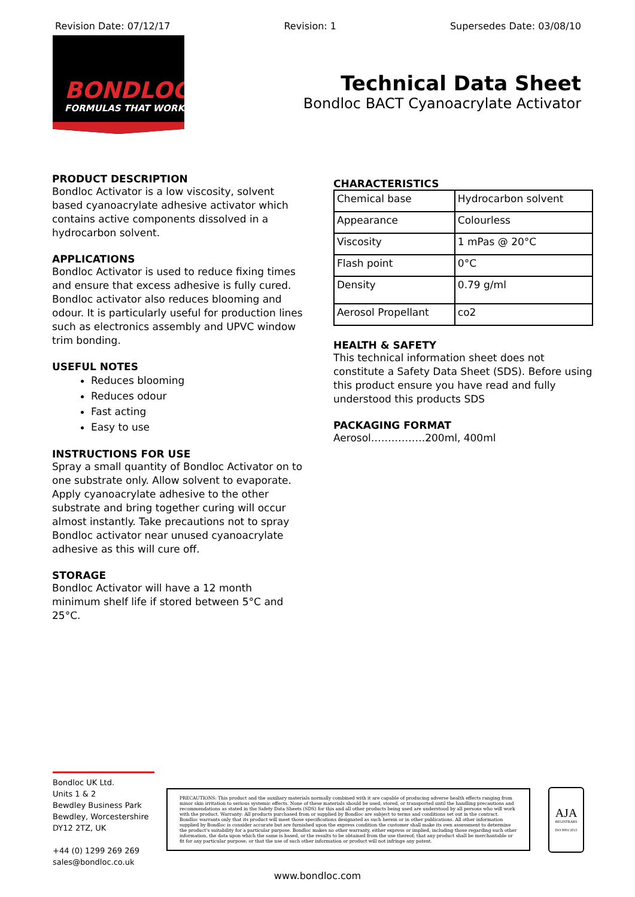Revision Date: 07/12/17 Revision: 1 Supersedes Date: 03/08/10
BONDLOC®
FORMULAS THAT WORK
Technical Data Sheet
Bondloc BACT Cyanoacrylate Activator
PRODUCT DESCRIPTION
Bondloc Activator is a low viscosity, solvent based cyanoacrylate adhesive activator which contains active components dissolved in a hydrocarbon solvent.
APPLICATIONS
Bondloc Activator is used to reduce fixing times and ensure that excess adhesive is fully cured. Bondloc activator also reduces blooming and odour. It is particularly useful for production lines such as electronics assembly and UPVC window trim bonding.
USEFUL NOTES
Reduces blooming
Reduces odour
Fast acting
Easy to use
INSTRUCTIONS FOR USE
Spray a small quantity of Bondloc Activator on to one substrate only. Allow solvent to evaporate. Apply cyanoacrylate adhesive to the other substrate and bring together curing will occur almost instantly. Take precautions not to spray Bondloc activator near unused cyanoacrylate adhesive as this will cure off.
STORAGE
Bondloc Activator will have a 12 month minimum shelf life if stored between 5°C and 25°C.
CHARACTERISTICS
| Chemical base | Hydrocarbon solvent |
| Appearance | Colourless |
| Viscosity | 1 mPas @ 20°C |
| Flash point | 0°C |
| Density | 0.79 g/ml |
| Aerosol Propellant | co2 |
HEALTH & SAFETY
This technical information sheet does not constitute a Safety Data Sheet (SDS). Before using this product ensure you have read and fully understood this products SDS
PACKAGING FORMAT
Aerosol…………….200ml, 400ml
Bondloc UK Ltd.
Units 1 & 2
Bewdley Business Park
Bewdley, Worcestershire
DY12 2TZ, UK
+44 (0) 1299 269 269
sales@bondloc.co.uk
PRECAUTIONS: This product and the auxiliary materials normally combined with it are capable of producing adverse health effects ranging from minor skin irritation to serious systemic effects. None of these materials should be used, stored, or transported until the handling precautions and recommendations as stated in the Safety Data Sheets (SDS) for this and all other products being used are understood by all persons who will work with the product. Warranty: All products purchased from or supplied by Bondloc are subject to terms and conditions set out in the contract. Bondloc warrants only that its product will meet those specifications designated as such herein or in other publications. All other information supplied by Bondloc is consider accurate but are furnished upon the express condition the customer shall make its own assessment to determine the product's suitability for a particular purpose. Bondloc makes no other warranty, either express or implied, including those regarding such other information, the data upon which the same is based, or the results to be obtained from the use thereof; that any product shall be merchantable or fit for any particular purpose; or that the use of such other information or product will not infringe any patent.
AJA
REGISTRARS
ISO 9001:2015
www.bondloc.com